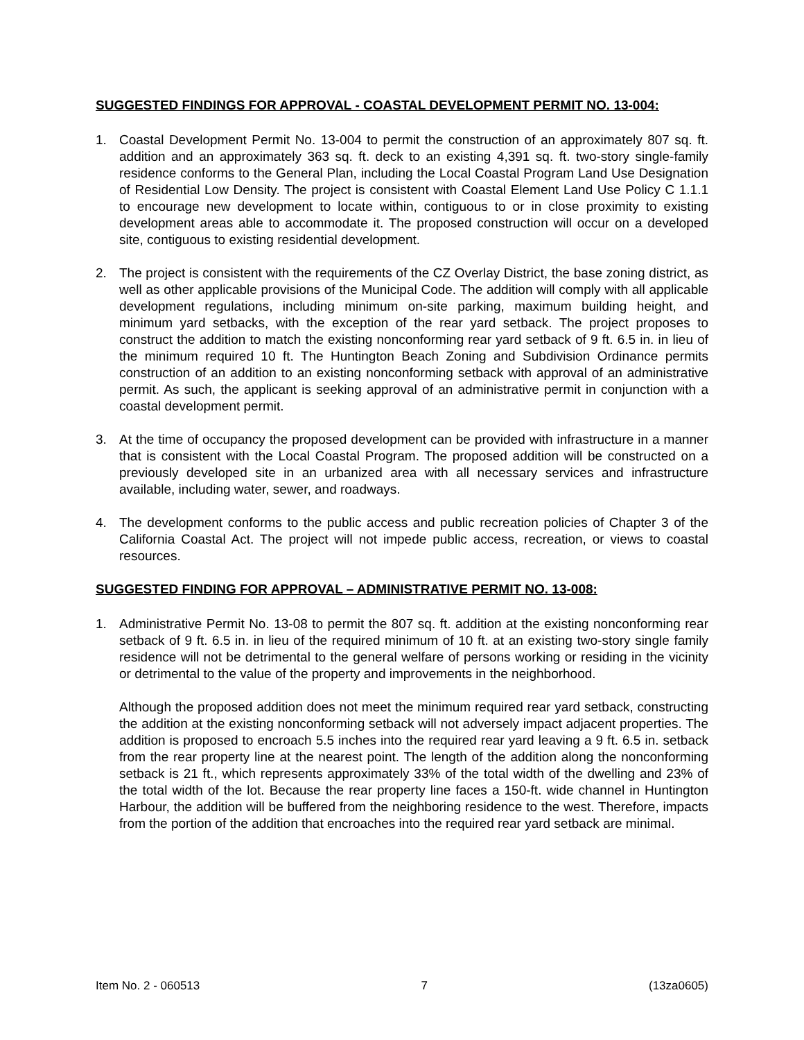SUGGESTED FINDINGS FOR APPROVAL - COASTAL DEVELOPMENT PERMIT NO. 13-004:
1. Coastal Development Permit No. 13-004 to permit the construction of an approximately 807 sq. ft. addition and an approximately 363 sq. ft. deck to an existing 4,391 sq. ft. two-story single-family residence conforms to the General Plan, including the Local Coastal Program Land Use Designation of Residential Low Density. The project is consistent with Coastal Element Land Use Policy C 1.1.1 to encourage new development to locate within, contiguous to or in close proximity to existing development areas able to accommodate it. The proposed construction will occur on a developed site, contiguous to existing residential development.
2. The project is consistent with the requirements of the CZ Overlay District, the base zoning district, as well as other applicable provisions of the Municipal Code. The addition will comply with all applicable development regulations, including minimum on-site parking, maximum building height, and minimum yard setbacks, with the exception of the rear yard setback. The project proposes to construct the addition to match the existing nonconforming rear yard setback of 9 ft. 6.5 in. in lieu of the minimum required 10 ft. The Huntington Beach Zoning and Subdivision Ordinance permits construction of an addition to an existing nonconforming setback with approval of an administrative permit. As such, the applicant is seeking approval of an administrative permit in conjunction with a coastal development permit.
3. At the time of occupancy the proposed development can be provided with infrastructure in a manner that is consistent with the Local Coastal Program. The proposed addition will be constructed on a previously developed site in an urbanized area with all necessary services and infrastructure available, including water, sewer, and roadways.
4. The development conforms to the public access and public recreation policies of Chapter 3 of the California Coastal Act. The project will not impede public access, recreation, or views to coastal resources.
SUGGESTED FINDING FOR APPROVAL – ADMINISTRATIVE PERMIT NO. 13-008:
1. Administrative Permit No. 13-08 to permit the 807 sq. ft. addition at the existing nonconforming rear setback of 9 ft. 6.5 in. in lieu of the required minimum of 10 ft. at an existing two-story single family residence will not be detrimental to the general welfare of persons working or residing in the vicinity or detrimental to the value of the property and improvements in the neighborhood.
Although the proposed addition does not meet the minimum required rear yard setback, constructing the addition at the existing nonconforming setback will not adversely impact adjacent properties. The addition is proposed to encroach 5.5 inches into the required rear yard leaving a 9 ft. 6.5 in. setback from the rear property line at the nearest point. The length of the addition along the nonconforming setback is 21 ft., which represents approximately 33% of the total width of the dwelling and 23% of the total width of the lot. Because the rear property line faces a 150-ft. wide channel in Huntington Harbour, the addition will be buffered from the neighboring residence to the west. Therefore, impacts from the portion of the addition that encroaches into the required rear yard setback are minimal.
Item No. 2 - 060513 7 (13za0605)